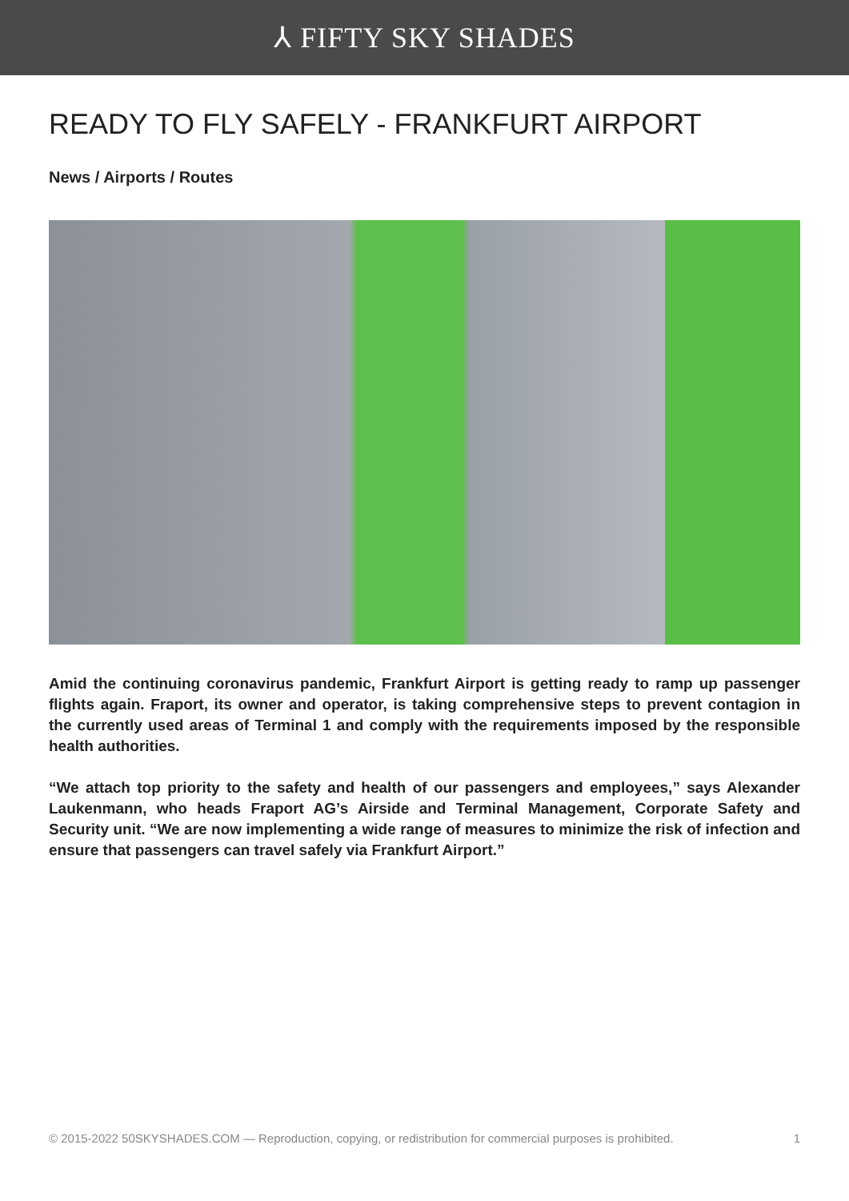⅄ FIFTY SKY SHADES
READY TO FLY SAFELY - FRANKFURT AIRPORT
News / Airports / Routes
Amid the continuing coronavirus pandemic, Frankfurt Airport is getting ready to ramp up passenger flights again. Fraport, its owner and operator, is taking comprehensive steps to prevent contagion in the currently used areas of Terminal 1 and comply with the requirements imposed by the responsible health authorities.
“We attach top priority to the safety and health of our passengers and employees,” says Alexander Laukenmann, who heads Fraport AG’s Airside and Terminal Management, Corporate Safety and Security unit. “We are now implementing a wide range of measures to minimize the risk of infection and ensure that passengers can travel safely via Frankfurt Airport.”
© 2015-2022 50SKYSHADES.COM — Reproduction, copying, or redistribution for commercial purposes is prohibited. 1